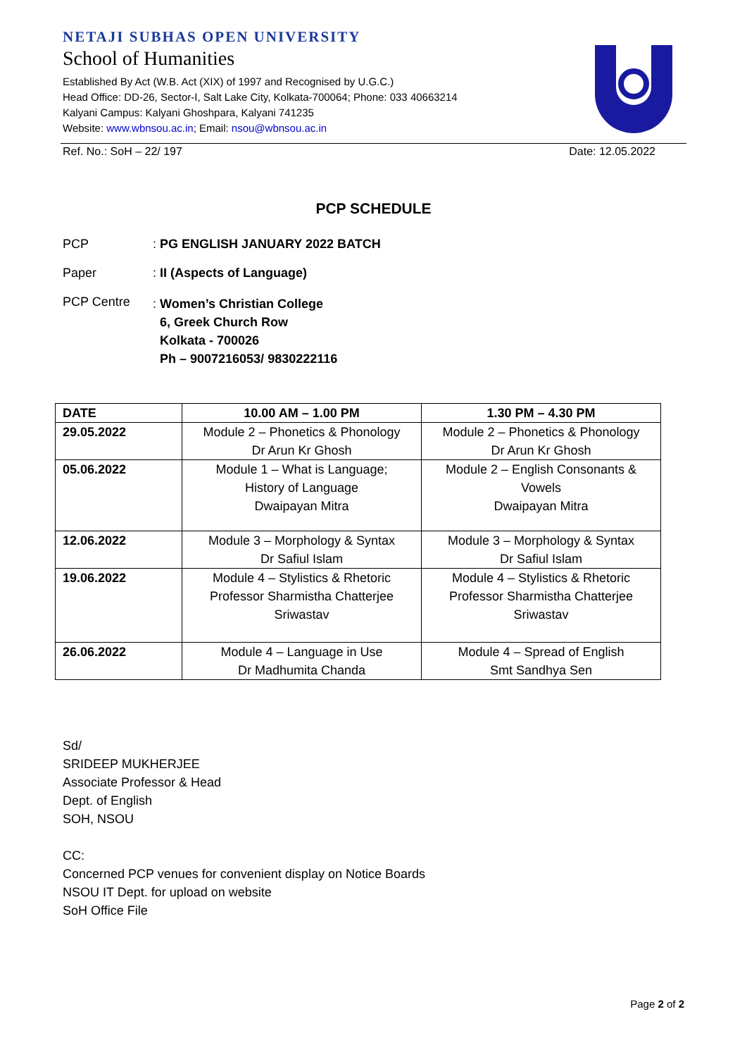NETAJI SUBHAS OPEN UNIVERSITY
School of Humanities
Established By Act (W.B. Act (XIX) of 1997 and Recognised by U.G.C.)
Head Office: DD-26, Sector-I, Salt Lake City, Kolkata-700064; Phone: 033 40663214
Kalyani Campus: Kalyani Ghoshpara, Kalyani 741235
Website: www.wbnsou.ac.in; Email: nsou@wbnsou.ac.in
Ref. No.: SoH – 22/ 197 Date: 12.05.2022
PCP SCHEDULE
PCP: PG ENGLISH JANUARY 2022 BATCH
Paper: II (Aspects of Language)
PCP Centre: Women’s Christian College
6, Greek Church Row
Kolkata - 700026
Ph – 9007216053/ 9830222116
| DATE | 10.00 AM – 1.00 PM | 1.30 PM – 4.30 PM |
| --- | --- | --- |
| 29.05.2022 | Module 2 – Phonetics & Phonology Dr Arun Kr Ghosh | Module 2 – Phonetics & Phonology Dr Arun Kr Ghosh |
| 05.06.2022 | Module 1 – What is Language; History of Language Dwaipayan Mitra | Module 2 – English Consonants & Vowels Dwaipayan Mitra |
| 12.06.2022 | Module 3 – Morphology & Syntax Dr Safiul Islam | Module 3 – Morphology & Syntax Dr Safiul Islam |
| 19.06.2022 | Module 4 – Stylistics & Rhetoric Professor Sharmistha Chatterjee Sriwastav | Module 4 – Stylistics & Rhetoric Professor Sharmistha Chatterjee Sriwastav |
| 26.06.2022 | Module 4 – Language in Use Dr Madhumita Chanda | Module 4 – Spread of English Smt Sandhya Sen |
Sd/
SRIDEEP MUKHERJEE
Associate Professor & Head
Dept. of English
SOH, NSOU
CC:
Concerned PCP venues for convenient display on Notice Boards
NSOU IT Dept. for upload on website
SoH Office File
Page 2 of 2